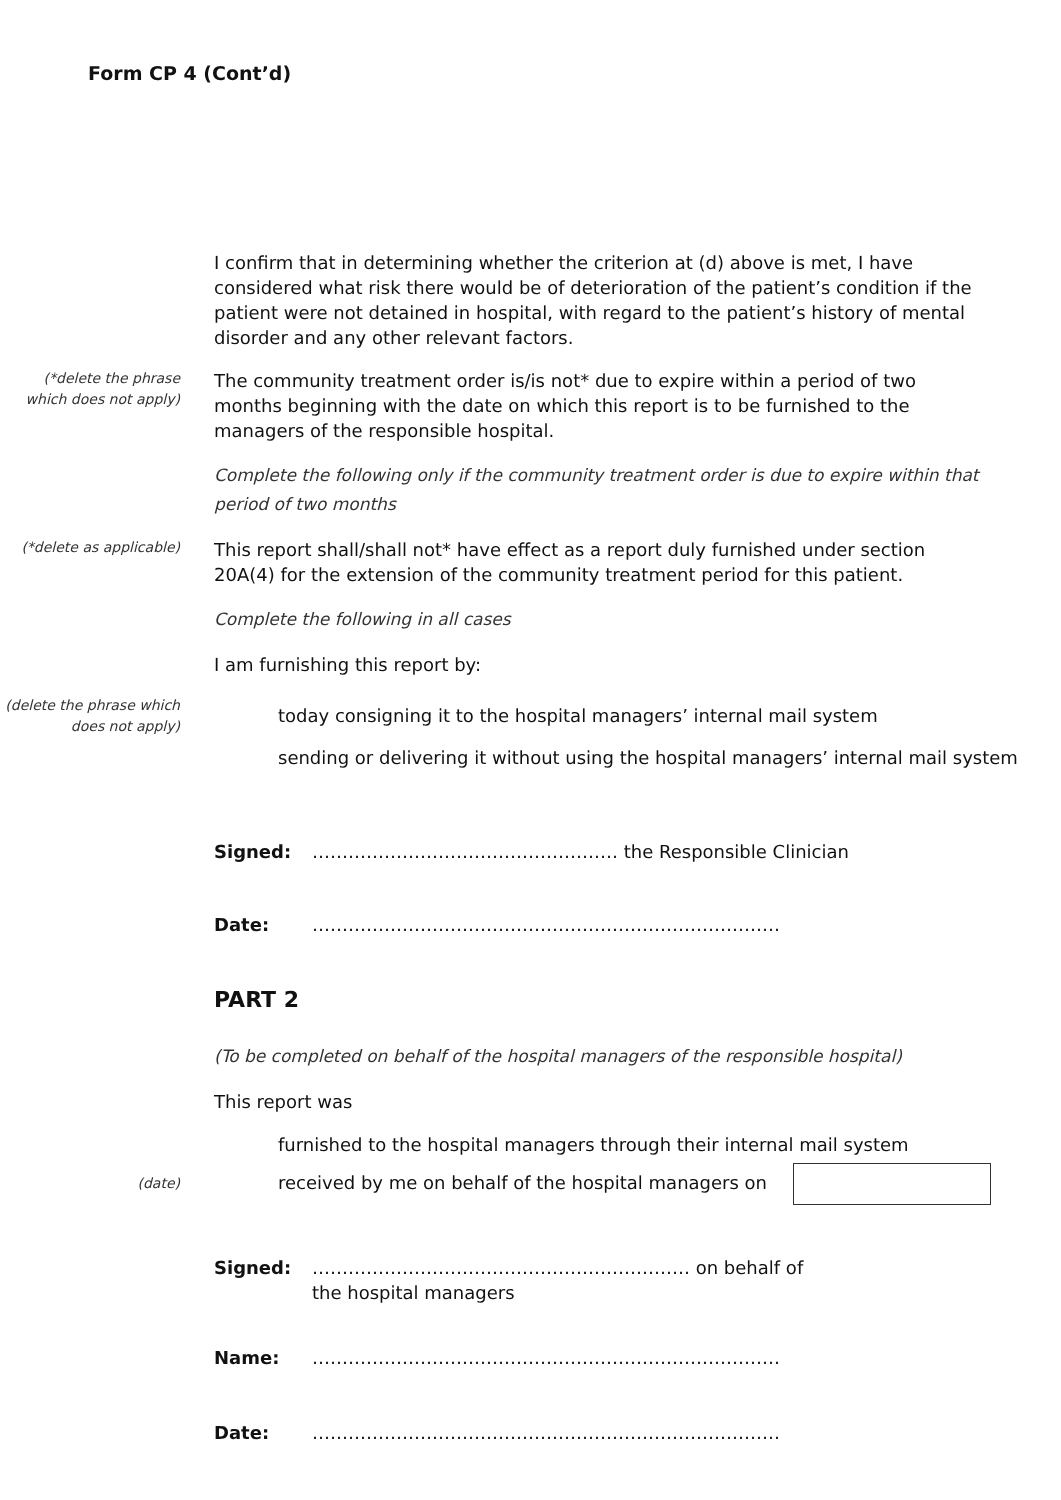Form CP 4 (Cont’d)
I confirm that in determining whether the criterion at (d) above is met, I have considered what risk there would be of deterioration of the patient’s condition if the patient were not detained in hospital, with regard to the patient’s history of mental disorder and any other relevant factors.
(*delete the phrase which does not apply)
The community treatment order is/is not* due to expire within a period of two months beginning with the date on which this report is to be furnished to the managers of the responsible hospital.
Complete the following only if the community treatment order is due to expire within that period of two months
(*delete as applicable)
This report shall/shall not* have effect as a report duly furnished under section 20A(4) for the extension of the community treatment period for this patient.
Complete the following in all cases
I am furnishing this report by:
(delete the phrase which does not apply)
today consigning it to the hospital managers’ internal mail system
sending or delivering it without using the hospital managers’ internal mail system
Signed: …………………………………………… the Responsible Clinician
Date: ……………………………………………………………………
PART 2
(To be completed on behalf of the hospital managers of the responsible hospital)
This report was
furnished to the hospital managers through their internal mail system
(date)
received by me on behalf of the hospital managers on
Signed: ……………………………………………………… on behalf of
the hospital managers
Name: ……………………………………………………………………
Date: ……………………………………………………………………